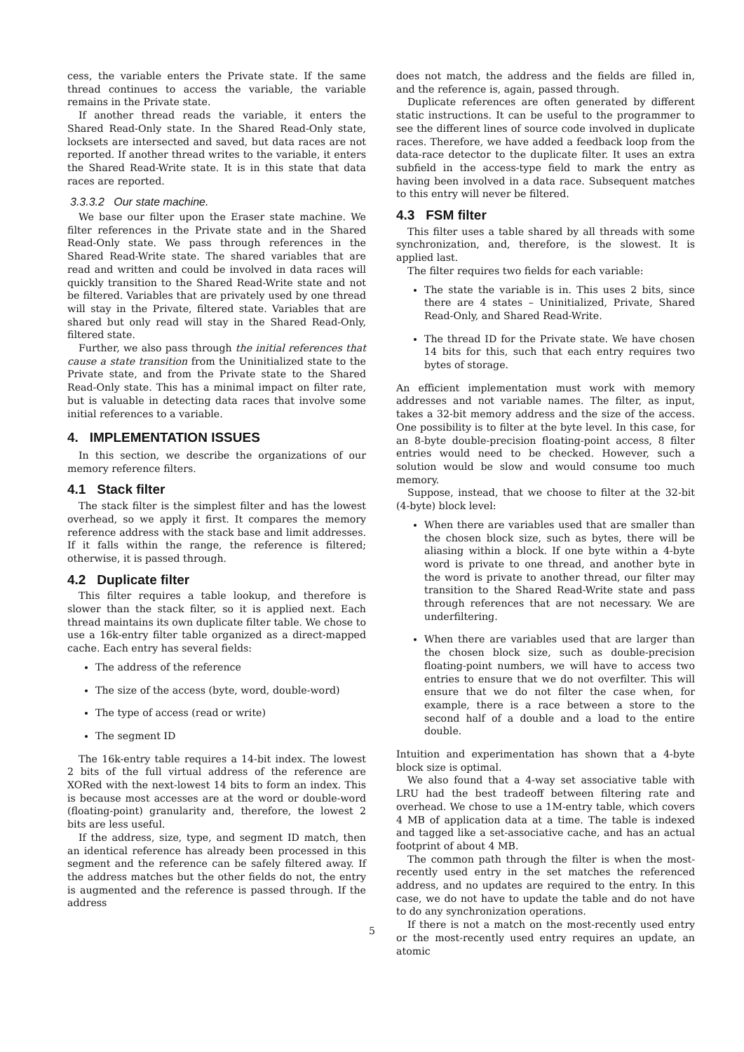cess, the variable enters the Private state. If the same thread continues to access the variable, the variable remains in the Private state.
If another thread reads the variable, it enters the Shared Read-Only state. In the Shared Read-Only state, locksets are intersected and saved, but data races are not reported. If another thread writes to the variable, it enters the Shared Read-Write state. It is in this state that data races are reported.
3.3.3.2 Our state machine.
We base our filter upon the Eraser state machine. We filter references in the Private state and in the Shared Read-Only state. We pass through references in the Shared Read-Write state. The shared variables that are read and written and could be involved in data races will quickly transition to the Shared Read-Write state and not be filtered. Variables that are privately used by one thread will stay in the Private, filtered state. Variables that are shared but only read will stay in the Shared Read-Only, filtered state.
Further, we also pass through the initial references that cause a state transition from the Uninitialized state to the Private state, and from the Private state to the Shared Read-Only state. This has a minimal impact on filter rate, but is valuable in detecting data races that involve some initial references to a variable.
4. IMPLEMENTATION ISSUES
In this section, we describe the organizations of our memory reference filters.
4.1 Stack filter
The stack filter is the simplest filter and has the lowest overhead, so we apply it first. It compares the memory reference address with the stack base and limit addresses. If it falls within the range, the reference is filtered; otherwise, it is passed through.
4.2 Duplicate filter
This filter requires a table lookup, and therefore is slower than the stack filter, so it is applied next. Each thread maintains its own duplicate filter table. We chose to use a 16k-entry filter table organized as a direct-mapped cache. Each entry has several fields:
The address of the reference
The size of the access (byte, word, double-word)
The type of access (read or write)
The segment ID
The 16k-entry table requires a 14-bit index. The lowest 2 bits of the full virtual address of the reference are XORed with the next-lowest 14 bits to form an index. This is because most accesses are at the word or double-word (floating-point) granularity and, therefore, the lowest 2 bits are less useful.
If the address, size, type, and segment ID match, then an identical reference has already been processed in this segment and the reference can be safely filtered away. If the address matches but the other fields do not, the entry is augmented and the reference is passed through. If the address
does not match, the address and the fields are filled in, and the reference is, again, passed through.
Duplicate references are often generated by different static instructions. It can be useful to the programmer to see the different lines of source code involved in duplicate races. Therefore, we have added a feedback loop from the data-race detector to the duplicate filter. It uses an extra subfield in the access-type field to mark the entry as having been involved in a data race. Subsequent matches to this entry will never be filtered.
4.3 FSM filter
This filter uses a table shared by all threads with some synchronization, and, therefore, is the slowest. It is applied last.
The filter requires two fields for each variable:
The state the variable is in. This uses 2 bits, since there are 4 states – Uninitialized, Private, Shared Read-Only, and Shared Read-Write.
The thread ID for the Private state. We have chosen 14 bits for this, such that each entry requires two bytes of storage.
An efficient implementation must work with memory addresses and not variable names. The filter, as input, takes a 32-bit memory address and the size of the access. One possibility is to filter at the byte level. In this case, for an 8-byte double-precision floating-point access, 8 filter entries would need to be checked. However, such a solution would be slow and would consume too much memory.
Suppose, instead, that we choose to filter at the 32-bit (4-byte) block level:
When there are variables used that are smaller than the chosen block size, such as bytes, there will be aliasing within a block. If one byte within a 4-byte word is private to one thread, and another byte in the word is private to another thread, our filter may transition to the Shared Read-Write state and pass through references that are not necessary. We are underfiltering.
When there are variables used that are larger than the chosen block size, such as double-precision floating-point numbers, we will have to access two entries to ensure that we do not overfilter. This will ensure that we do not filter the case when, for example, there is a race between a store to the second half of a double and a load to the entire double.
Intuition and experimentation has shown that a 4-byte block size is optimal.
We also found that a 4-way set associative table with LRU had the best tradeoff between filtering rate and overhead. We chose to use a 1M-entry table, which covers 4 MB of application data at a time. The table is indexed and tagged like a set-associative cache, and has an actual footprint of about 4 MB.
The common path through the filter is when the most-recently used entry in the set matches the referenced address, and no updates are required to the entry. In this case, we do not have to update the table and do not have to do any synchronization operations.
If there is not a match on the most-recently used entry or the most-recently used entry requires an update, an atomic
5